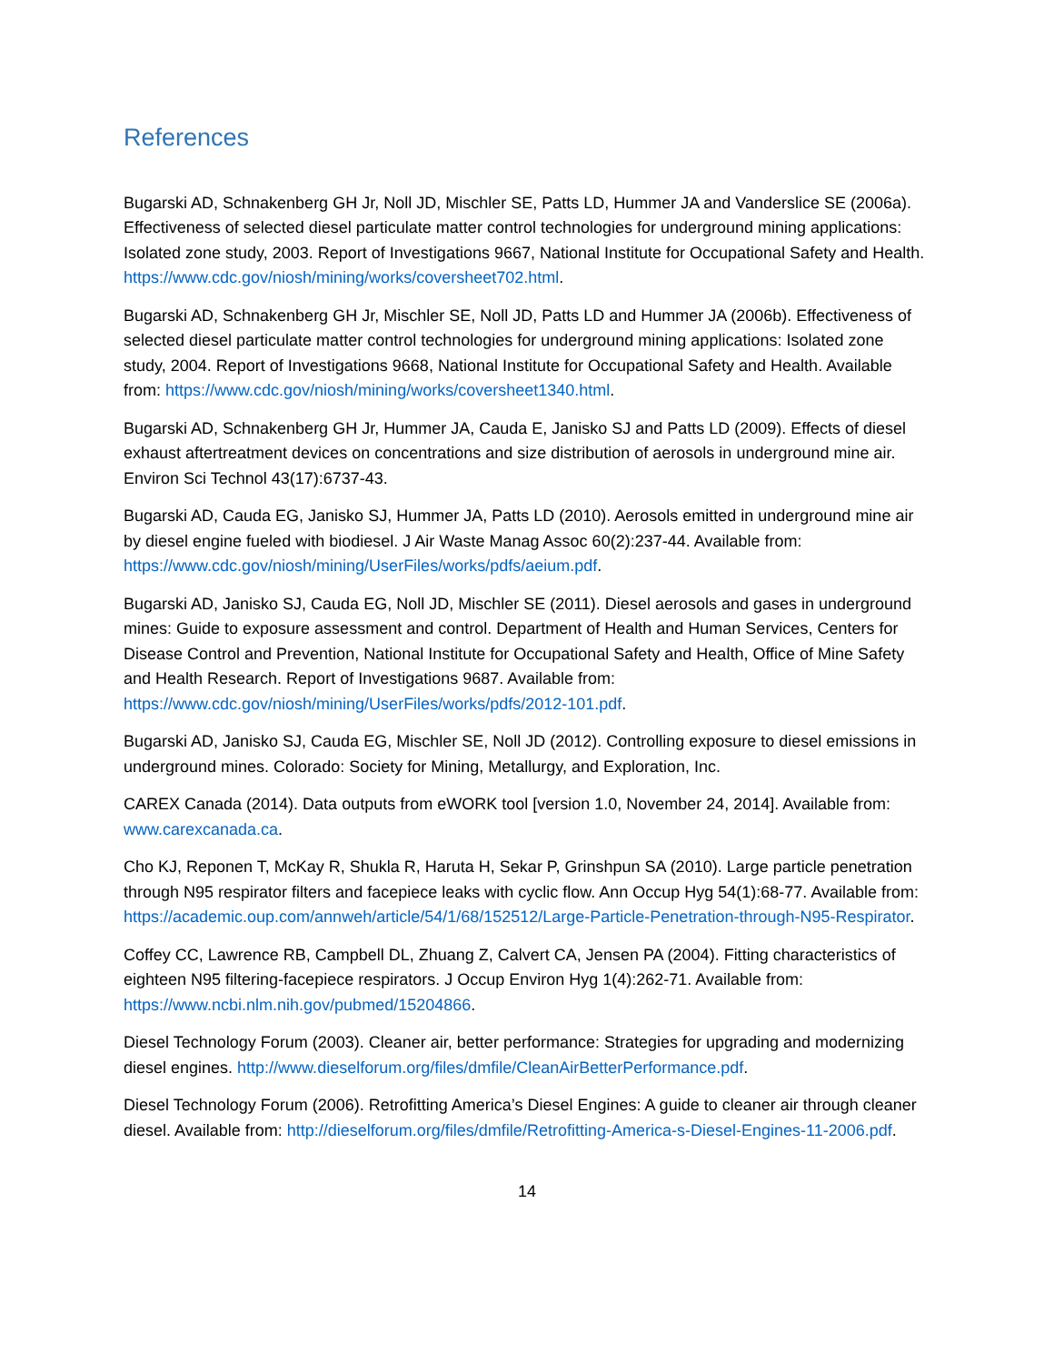References
Bugarski AD, Schnakenberg GH Jr, Noll JD, Mischler SE, Patts LD, Hummer JA and Vanderslice SE (2006a). Effectiveness of selected diesel particulate matter control technologies for underground mining applications: Isolated zone study, 2003. Report of Investigations 9667, National Institute for Occupational Safety and Health. https://www.cdc.gov/niosh/mining/works/coversheet702.html.
Bugarski AD, Schnakenberg GH Jr, Mischler SE, Noll JD, Patts LD and Hummer JA (2006b). Effectiveness of selected diesel particulate matter control technologies for underground mining applications: Isolated zone study, 2004. Report of Investigations 9668, National Institute for Occupational Safety and Health. Available from: https://www.cdc.gov/niosh/mining/works/coversheet1340.html.
Bugarski AD, Schnakenberg GH Jr, Hummer JA, Cauda E, Janisko SJ and Patts LD (2009). Effects of diesel exhaust aftertreatment devices on concentrations and size distribution of aerosols in underground mine air. Environ Sci Technol 43(17):6737-43.
Bugarski AD, Cauda EG, Janisko SJ, Hummer JA, Patts LD (2010). Aerosols emitted in underground mine air by diesel engine fueled with biodiesel. J Air Waste Manag Assoc 60(2):237-44. Available from: https://www.cdc.gov/niosh/mining/UserFiles/works/pdfs/aeium.pdf.
Bugarski AD, Janisko SJ, Cauda EG, Noll JD, Mischler SE (2011). Diesel aerosols and gases in underground mines: Guide to exposure assessment and control. Department of Health and Human Services, Centers for Disease Control and Prevention, National Institute for Occupational Safety and Health, Office of Mine Safety and Health Research. Report of Investigations 9687. Available from: https://www.cdc.gov/niosh/mining/UserFiles/works/pdfs/2012-101.pdf.
Bugarski AD, Janisko SJ, Cauda EG, Mischler SE, Noll JD (2012). Controlling exposure to diesel emissions in underground mines. Colorado: Society for Mining, Metallurgy, and Exploration, Inc.
CAREX Canada (2014). Data outputs from eWORK tool [version 1.0, November 24, 2014]. Available from: www.carexcanada.ca.
Cho KJ, Reponen T, McKay R, Shukla R, Haruta H, Sekar P, Grinshpun SA (2010). Large particle penetration through N95 respirator filters and facepiece leaks with cyclic flow. Ann Occup Hyg 54(1):68-77. Available from: https://academic.oup.com/annweh/article/54/1/68/152512/Large-Particle-Penetration-through-N95-Respirator.
Coffey CC, Lawrence RB, Campbell DL, Zhuang Z, Calvert CA, Jensen PA (2004). Fitting characteristics of eighteen N95 filtering-facepiece respirators. J Occup Environ Hyg 1(4):262-71. Available from: https://www.ncbi.nlm.nih.gov/pubmed/15204866.
Diesel Technology Forum (2003). Cleaner air, better performance: Strategies for upgrading and modernizing diesel engines. http://www.dieselforum.org/files/dmfile/CleanAirBetterPerformance.pdf.
Diesel Technology Forum (2006). Retrofitting America’s Diesel Engines: A guide to cleaner air through cleaner diesel. Available from: http://dieselforum.org/files/dmfile/Retrofitting-America-s-Diesel-Engines-11-2006.pdf.
14